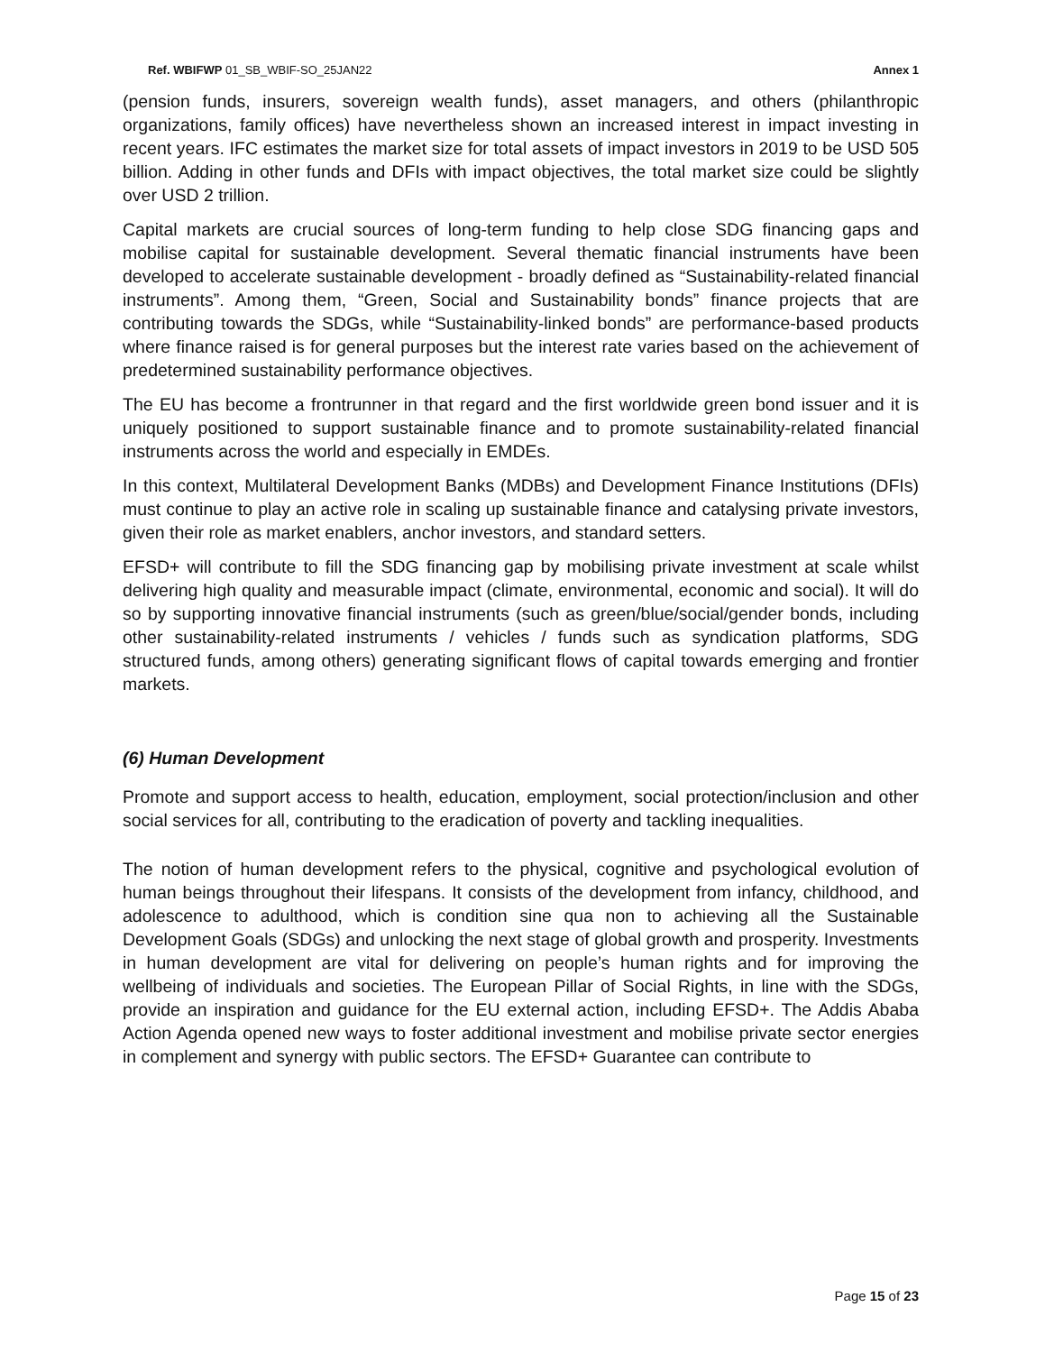Ref. WBIFWP 01_SB_WBIF-SO_25JAN22 Annex 1
(pension funds, insurers, sovereign wealth funds), asset managers, and others (philanthropic organizations, family offices) have nevertheless shown an increased interest in impact investing in recent years. IFC estimates the market size for total assets of impact investors in 2019 to be USD 505 billion. Adding in other funds and DFIs with impact objectives, the total market size could be slightly over USD 2 trillion.
Capital markets are crucial sources of long-term funding to help close SDG financing gaps and mobilise capital for sustainable development. Several thematic financial instruments have been developed to accelerate sustainable development - broadly defined as “Sustainability-related financial instruments”. Among them, “Green, Social and Sustainability bonds” finance projects that are contributing towards the SDGs, while “Sustainability-linked bonds” are performance-based products where finance raised is for general purposes but the interest rate varies based on the achievement of predetermined sustainability performance objectives.
The EU has become a frontrunner in that regard and the first worldwide green bond issuer and it is uniquely positioned to support sustainable finance and to promote sustainability-related financial instruments across the world and especially in EMDEs.
In this context, Multilateral Development Banks (MDBs) and Development Finance Institutions (DFIs) must continue to play an active role in scaling up sustainable finance and catalysing private investors, given their role as market enablers, anchor investors, and standard setters.
EFSD+ will contribute to fill the SDG financing gap by mobilising private investment at scale whilst delivering high quality and measurable impact (climate, environmental, economic and social). It will do so by supporting innovative financial instruments (such as green/blue/social/gender bonds, including other sustainability-related instruments / vehicles / funds such as syndication platforms, SDG structured funds, among others) generating significant flows of capital towards emerging and frontier markets.
(6) Human Development
Promote and support access to health, education, employment, social protection/inclusion and other social services for all, contributing to the eradication of poverty and tackling inequalities.
The notion of human development refers to the physical, cognitive and psychological evolution of human beings throughout their lifespans. It consists of the development from infancy, childhood, and adolescence to adulthood, which is condition sine qua non to achieving all the Sustainable Development Goals (SDGs) and unlocking the next stage of global growth and prosperity. Investments in human development are vital for delivering on people’s human rights and for improving the wellbeing of individuals and societies. The European Pillar of Social Rights, in line with the SDGs, provide an inspiration and guidance for the EU external action, including EFSD+. The Addis Ababa Action Agenda opened new ways to foster additional investment and mobilise private sector energies in complement and synergy with public sectors. The EFSD+ Guarantee can contribute to
Page 15 of 23